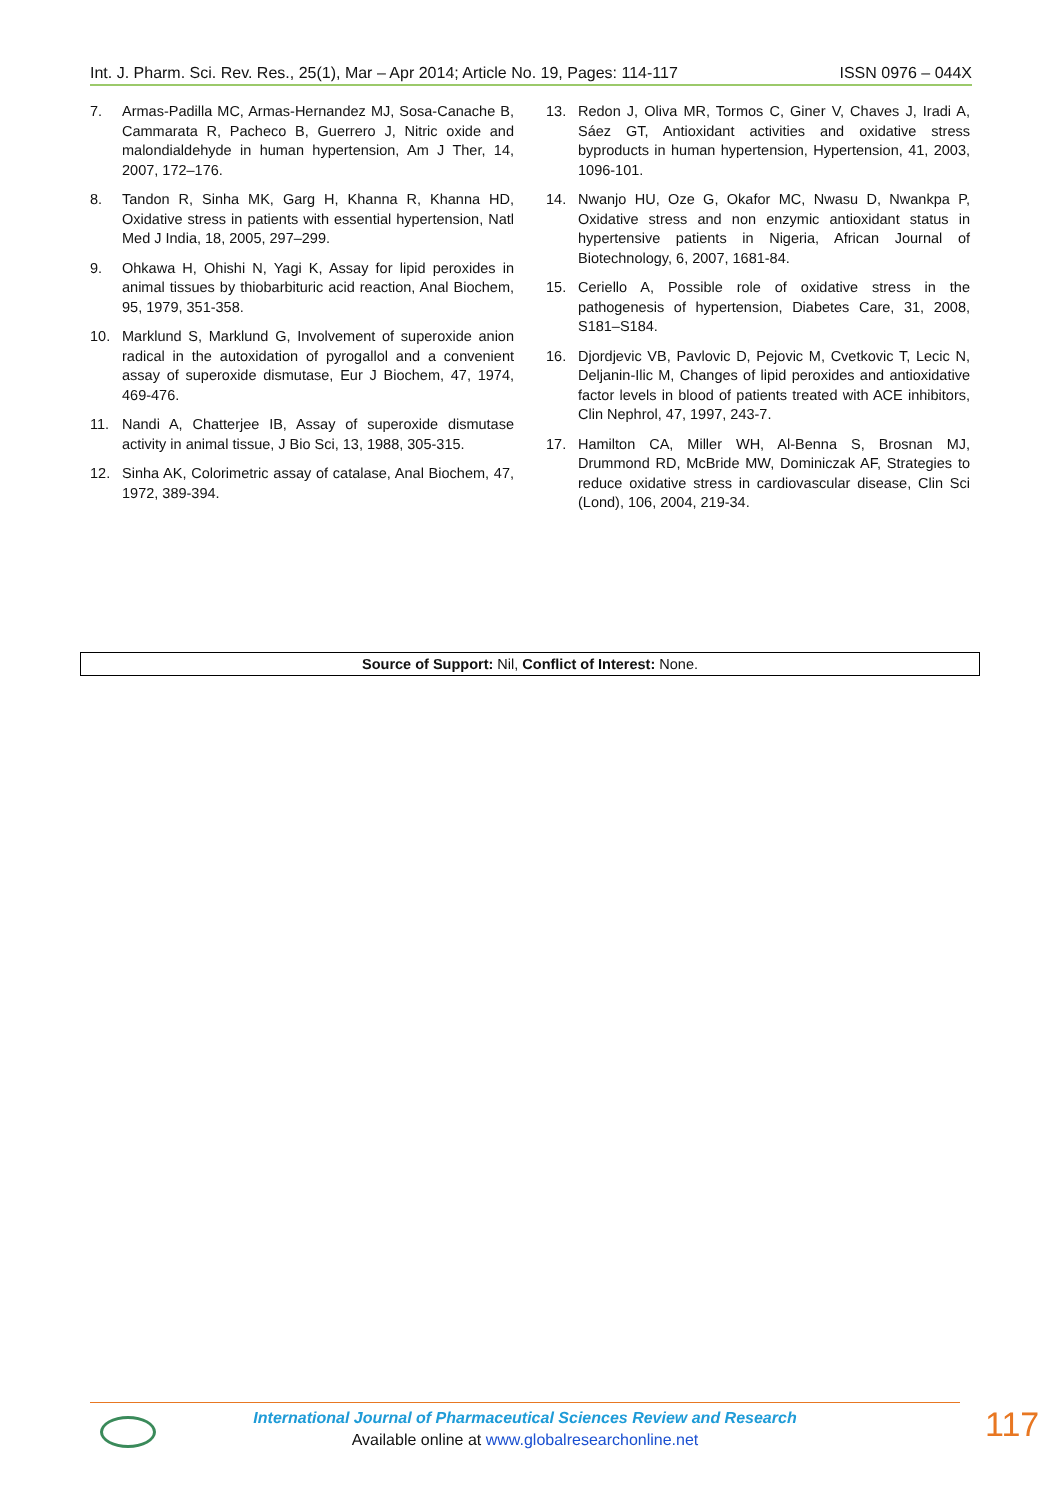Int. J. Pharm. Sci. Rev. Res., 25(1), Mar – Apr 2014; Article No. 19, Pages: 114-117 ISSN 0976 – 044X
7. Armas-Padilla MC, Armas-Hernandez MJ, Sosa-Canache B, Cammarata R, Pacheco B, Guerrero J, Nitric oxide and malondialdehyde in human hypertension, Am J Ther, 14, 2007, 172–176.
8. Tandon R, Sinha MK, Garg H, Khanna R, Khanna HD, Oxidative stress in patients with essential hypertension, Natl Med J India, 18, 2005, 297–299.
9. Ohkawa H, Ohishi N, Yagi K, Assay for lipid peroxides in animal tissues by thiobarbituric acid reaction, Anal Biochem, 95, 1979, 351-358.
10. Marklund S, Marklund G, Involvement of superoxide anion radical in the autoxidation of pyrogallol and a convenient assay of superoxide dismutase, Eur J Biochem, 47, 1974, 469-476.
11. Nandi A, Chatterjee IB, Assay of superoxide dismutase activity in animal tissue, J Bio Sci, 13, 1988, 305-315.
12. Sinha AK, Colorimetric assay of catalase, Anal Biochem, 47, 1972, 389-394.
13. Redon J, Oliva MR, Tormos C, Giner V, Chaves J, Iradi A, Sáez GT, Antioxidant activities and oxidative stress byproducts in human hypertension, Hypertension, 41, 2003, 1096-101.
14. Nwanjo HU, Oze G, Okafor MC, Nwasu D, Nwankpa P, Oxidative stress and non enzymic antioxidant status in hypertensive patients in Nigeria, African Journal of Biotechnology, 6, 2007, 1681-84.
15. Ceriello A, Possible role of oxidative stress in the pathogenesis of hypertension, Diabetes Care, 31, 2008, S181–S184.
16. Djordjevic VB, Pavlovic D, Pejovic M, Cvetkovic T, Lecic N, Deljanin-Ilic M, Changes of lipid peroxides and antioxidative factor levels in blood of patients treated with ACE inhibitors, Clin Nephrol, 47, 1997, 243-7.
17. Hamilton CA, Miller WH, Al-Benna S, Brosnan MJ, Drummond RD, McBride MW, Dominiczak AF, Strategies to reduce oxidative stress in cardiovascular disease, Clin Sci (Lond), 106, 2004, 219-34.
Source of Support: Nil, Conflict of Interest: None.
International Journal of Pharmaceutical Sciences Review and Research
Available online at www.globalresearchonline.net
117